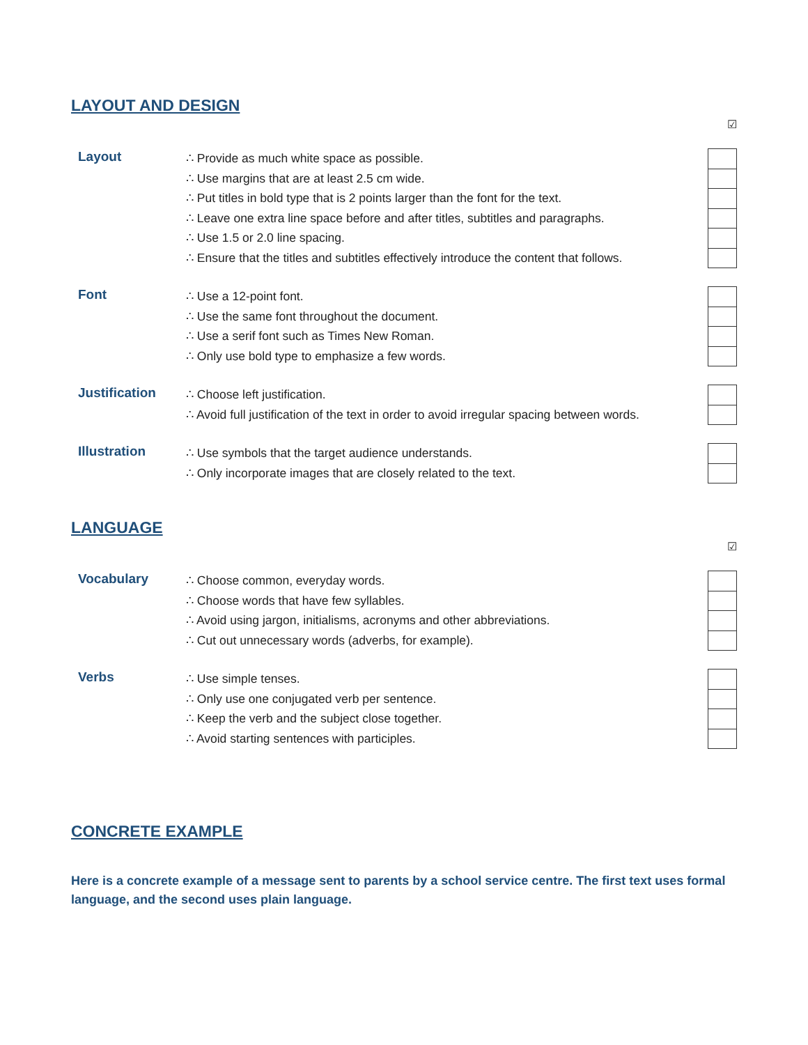LAYOUT AND DESIGN
☑
| Layout | ∴ Provide as much white space as possible. | |
| | ∴ Use margins that are at least 2.5 cm wide. | |
| | ∴ Put titles in bold type that is 2 points larger than the font for the text. | |
| | ∴ Leave one extra line space before and after titles, subtitles and paragraphs. | |
| | ∴ Use 1.5 or 2.0 line spacing. | |
| | ∴ Ensure that the titles and subtitles effectively introduce the content that follows. | |
| Font | ∴ Use a 12-point font. | |
| | ∴ Use the same font throughout the document. | |
| | ∴ Use a serif font such as Times New Roman. | |
| | ∴ Only use bold type to emphasize a few words. | |
| Justification | ∴ Choose left justification. | |
| | ∴ Avoid full justification of the text in order to avoid irregular spacing between words. | |
| Illustration | ∴ Use symbols that the target audience understands. | |
| | ∴ Only incorporate images that are closely related to the text. | |
LANGUAGE
☑
| Vocabulary | ∴ Choose common, everyday words. | |
| | ∴ Choose words that have few syllables. | |
| | ∴ Avoid using jargon, initialisms, acronyms and other abbreviations. | |
| | ∴ Cut out unnecessary words (adverbs, for example). | |
| Verbs | ∴ Use simple tenses. | |
| | ∴ Only use one conjugated verb per sentence. | |
| | ∴ Keep the verb and the subject close together. | |
| | ∴ Avoid starting sentences with participles. | |
CONCRETE EXAMPLE
Here is a concrete example of a message sent to parents by a school service centre. The first text uses formal language, and the second uses plain language.